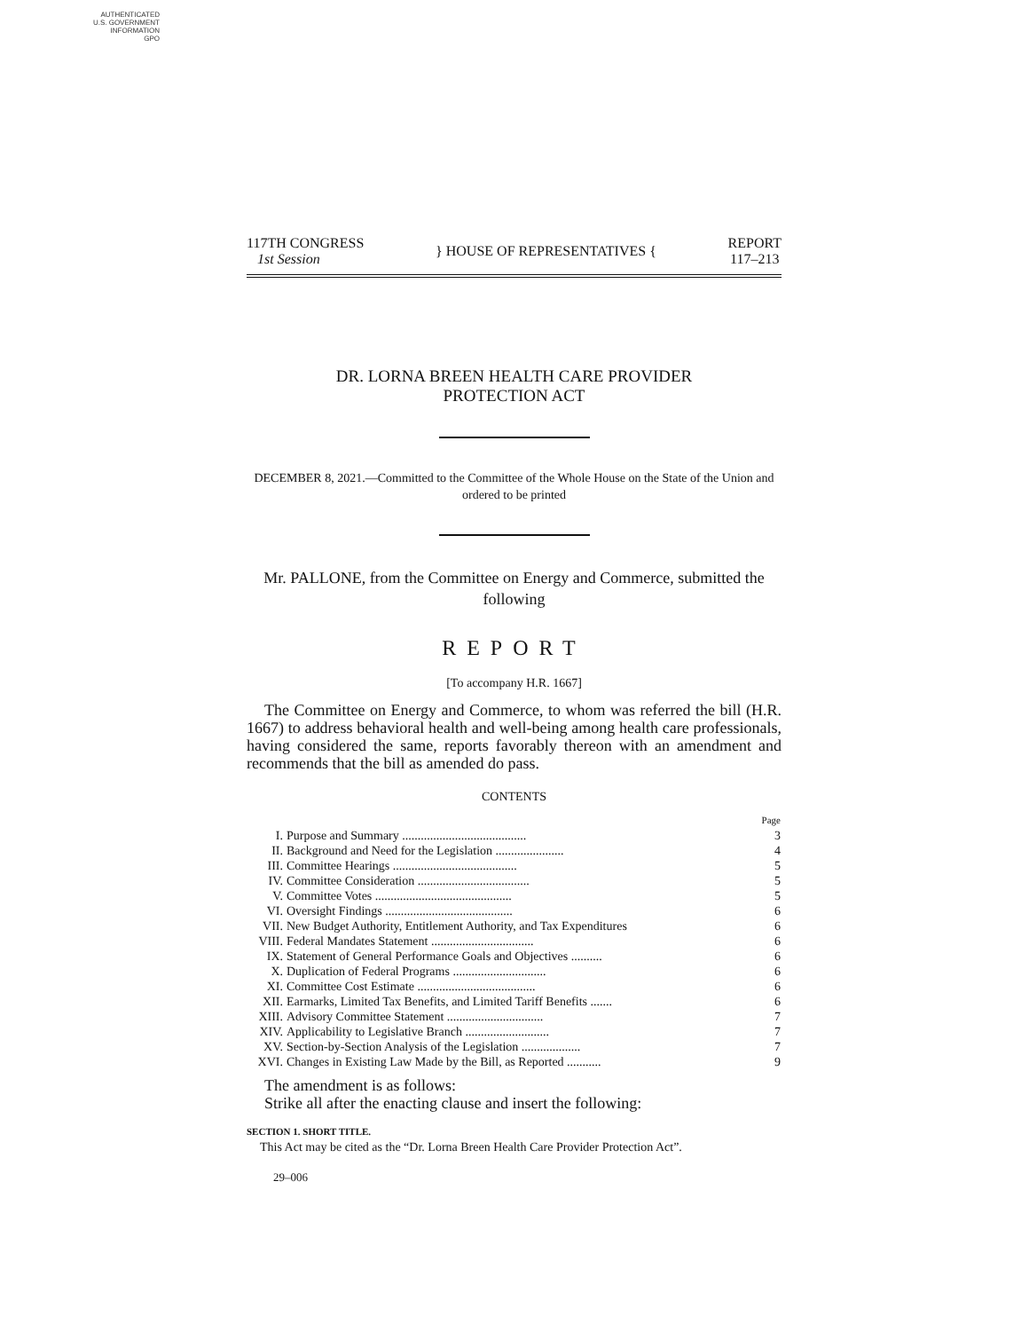AUTHENTICATED
U.S. GOVERNMENT
INFORMATION
GPO
117TH CONGRESS
1st Session
} HOUSE OF REPRESENTATIVES {
REPORT
117–213
DR. LORNA BREEN HEALTH CARE PROVIDER
PROTECTION ACT
DECEMBER 8, 2021.—Committed to the Committee of the Whole House on the State of the Union and ordered to be printed
Mr. PALLONE, from the Committee on Energy and Commerce, submitted the following
REPORT
[To accompany H.R. 1667]
The Committee on Energy and Commerce, to whom was referred the bill (H.R. 1667) to address behavioral health and well-being among health care professionals, having considered the same, reports favorably thereon with an amendment and recommends that the bill as amended do pass.
CONTENTS
| | | Page |
| I. | Purpose and Summary ........................................ | 3 |
| II. | Background and Need for the Legislation ...................... | 4 |
| III. | Committee Hearings ........................................ | 5 |
| IV. | Committee Consideration .................................... | 5 |
| V. | Committee Votes ............................................ | 5 |
| VI. | Oversight Findings ......................................... | 6 |
| VII. | New Budget Authority, Entitlement Authority, and Tax Expenditures | 6 |
| VIII. | Federal Mandates Statement ................................. | 6 |
| IX. | Statement of General Performance Goals and Objectives .......... | 6 |
| X. | Duplication of Federal Programs .............................. | 6 |
| XI. | Committee Cost Estimate ...................................... | 6 |
| XII. | Earmarks, Limited Tax Benefits, and Limited Tariff Benefits ....... | 6 |
| XIII. | Advisory Committee Statement ............................... | 7 |
| XIV. | Applicability to Legislative Branch ........................... | 7 |
| XV. | Section-by-Section Analysis of the Legislation ................... | 7 |
| XVI. | Changes in Existing Law Made by the Bill, as Reported ........... | 9 |
The amendment is as follows:
Strike all after the enacting clause and insert the following:
SECTION 1. SHORT TITLE.
This Act may be cited as the “Dr. Lorna Breen Health Care Provider Protection Act”.
29–006